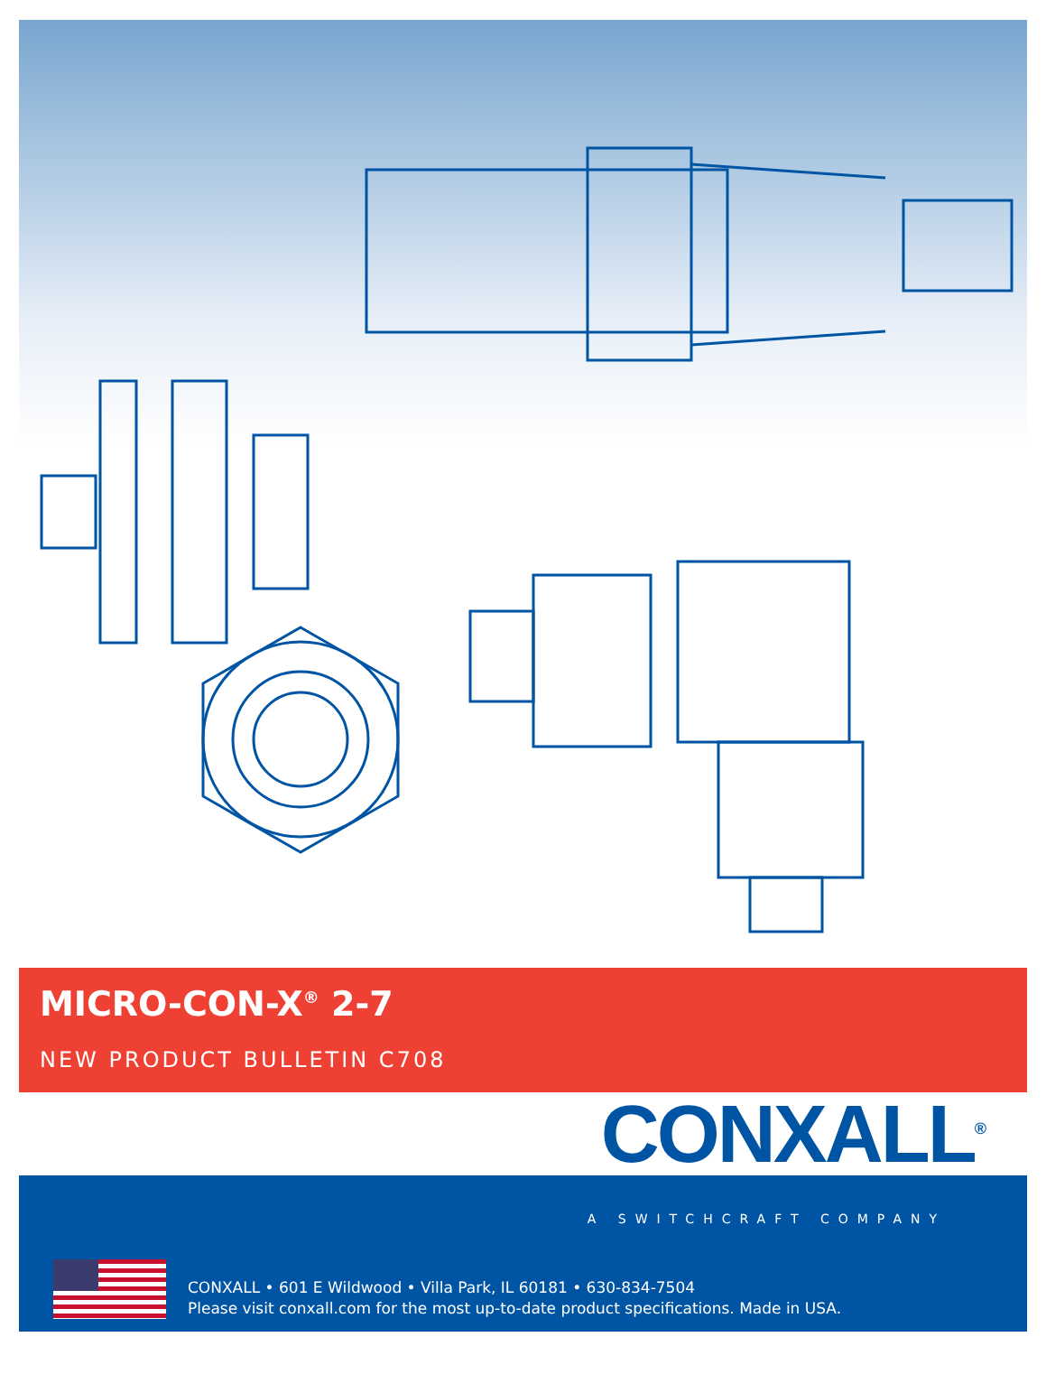MICRO-CON-X<sup>®</sup> 2-7
NEW PRODUCT BULLETIN C708
CONXALL<sup>®</sup>
A SWITCHCRAFT COMPANY
CONXALL • 601 E Wildwood • Villa Park, IL 60181 • 630-834-7504
Please visit conxall.com for the most up-to-date product specifications. Made in USA.